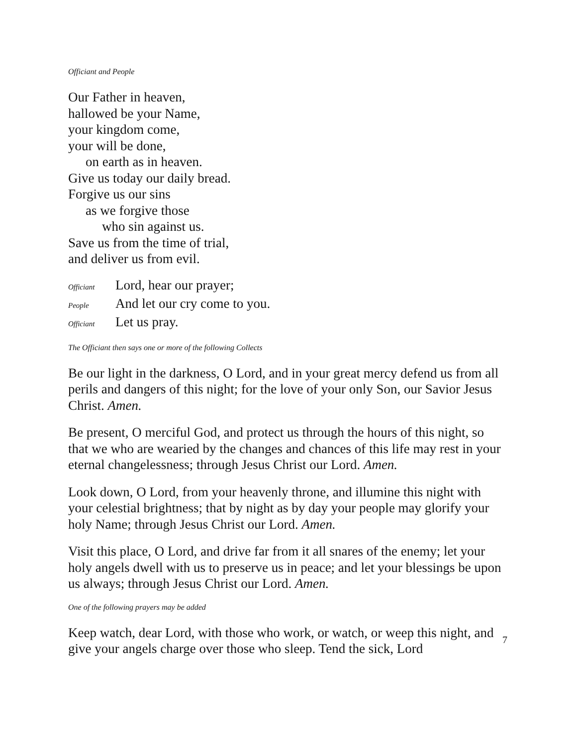Officiant and People
Our Father in heaven,
hallowed be your Name,
your kingdom come,
your will be done,
on earth as in heaven.
Give us today our daily bread.
Forgive us our sins
as we forgive those
who sin against us.
Save us from the time of trial,
and deliver us from evil.
Officiant Lord, hear our prayer;
People And let our cry come to you.
Officiant Let us pray.
The Officiant then says one or more of the following Collects
Be our light in the darkness, O Lord, and in your great mercy defend us from all perils and dangers of this night; for the love of your only Son, our Savior Jesus Christ. Amen.
Be present, O merciful God, and protect us through the hours of this night, so that we who are wearied by the changes and chances of this life may rest in your eternal changelessness; through Jesus Christ our Lord. Amen.
Look down, O Lord, from your heavenly throne, and illumine this night with your celestial brightness; that by night as by day your people may glorify your holy Name; through Jesus Christ our Lord. Amen.
Visit this place, O Lord, and drive far from it all snares of the enemy; let your holy angels dwell with us to preserve us in peace; and let your blessings be upon us always; through Jesus Christ our Lord. Amen.
One of the following prayers may be added
Keep watch, dear Lord, with those who work, or watch, or weep this night, and give your angels charge over those who sleep. Tend the sick, Lord
7